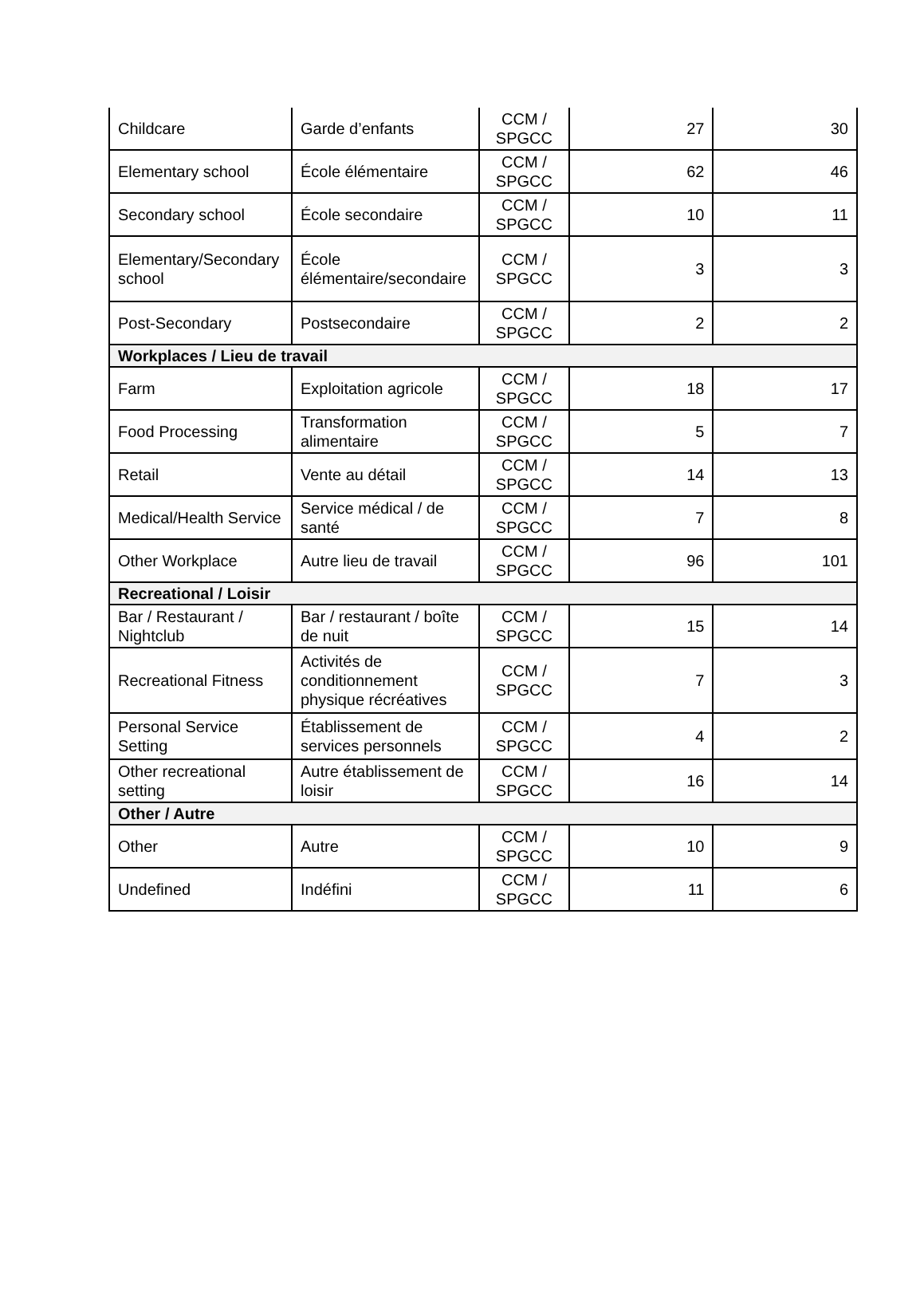| Childcare | Garde d’enfants | CCM / SPGCC | 27 | 30 |
| Elementary school | École élémentaire | CCM / SPGCC | 62 | 46 |
| Secondary school | École secondaire | CCM / SPGCC | 10 | 11 |
| Elementary/Secondary school | École élémentaire/secondaire | CCM / SPGCC | 3 | 3 |
| Post-Secondary | Postsecondaire | CCM / SPGCC | 2 | 2 |
| Workplaces / Lieu de travail | | | | |
| Farm | Exploitation agricole | CCM / SPGCC | 18 | 17 |
| Food Processing | Transformation alimentaire | CCM / SPGCC | 5 | 7 |
| Retail | Vente au détail | CCM / SPGCC | 14 | 13 |
| Medical/Health Service | Service médical / de santé | CCM / SPGCC | 7 | 8 |
| Other Workplace | Autre lieu de travail | CCM / SPGCC | 96 | 101 |
| Recreational / Loisir | | | | |
| Bar / Restaurant / Nightclub | Bar / restaurant / boîte de nuit | CCM / SPGCC | 15 | 14 |
| Recreational Fitness | Activités de conditionnement physique récréatives | CCM / SPGCC | 7 | 3 |
| Personal Service Setting | Établissement de services personnels | CCM / SPGCC | 4 | 2 |
| Other recreational setting | Autre établissement de loisir | CCM / SPGCC | 16 | 14 |
| Other / Autre | | | | |
| Other | Autre | CCM / SPGCC | 10 | 9 |
| Undefined | Indéfini | CCM / SPGCC | 11 | 6 |